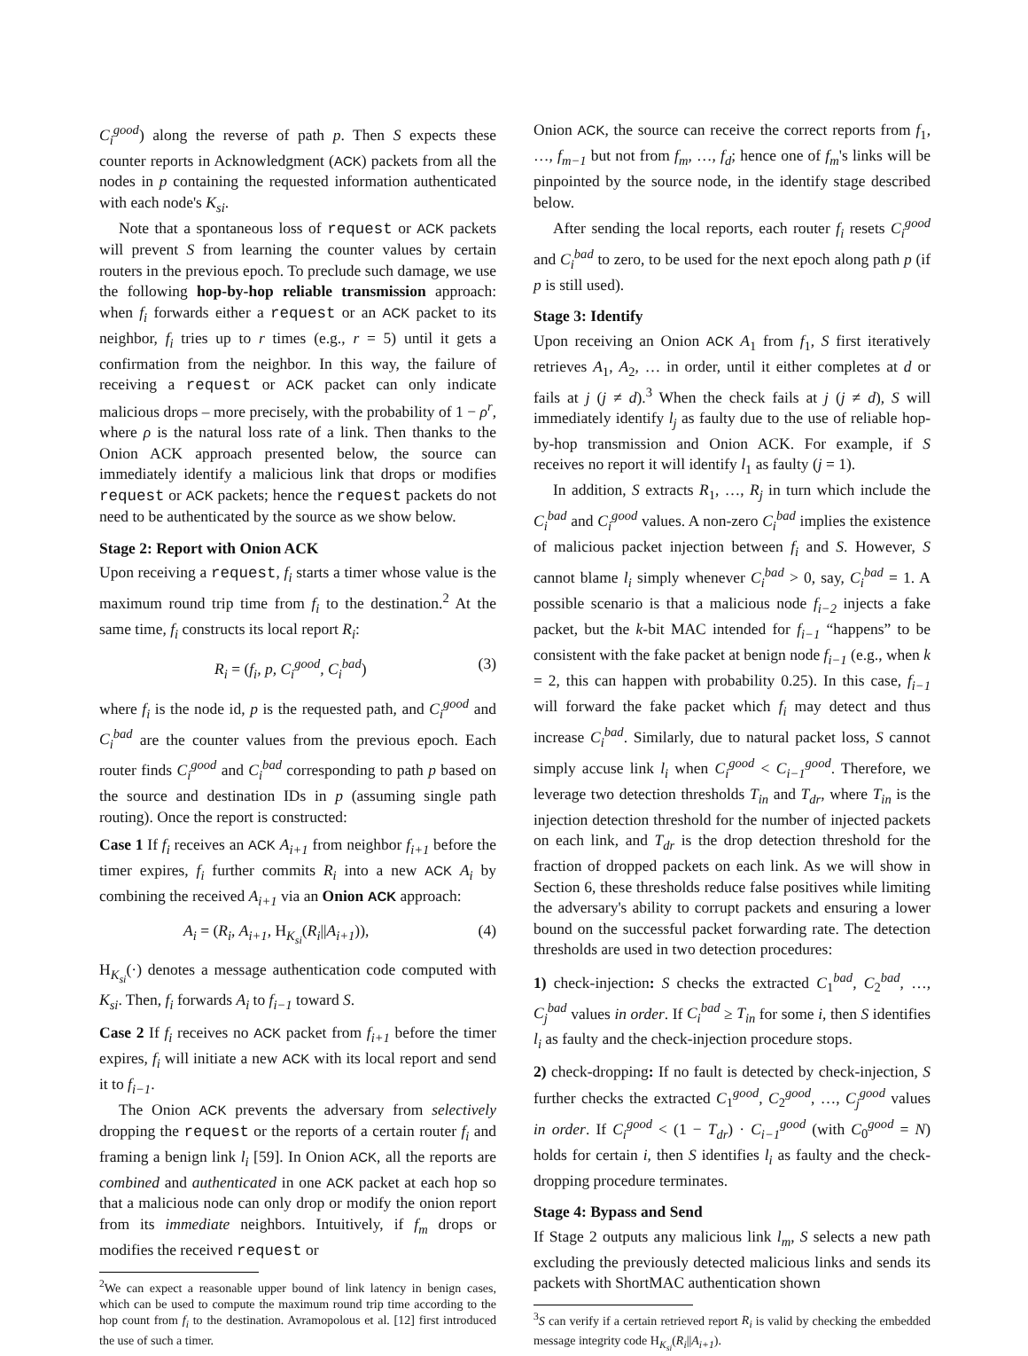C<sub>i</sub><sup>good</sup>) along the reverse of path p. Then S expects these counter reports in Acknowledgment (ACK) packets from all the nodes in p containing the requested information authenticated with each node's K<sub>si</sub>.
Note that a spontaneous loss of request or ACK packets will prevent S from learning the counter values by certain routers in the previous epoch. To preclude such damage, we use the following hop-by-hop reliable transmission approach: when f<sub>i</sub> forwards either a request or an ACK packet to its neighbor, f<sub>i</sub> tries up to r times (e.g., r = 5) until it gets a confirmation from the neighbor. In this way, the failure of receiving a request or ACK packet can only indicate malicious drops – more precisely, with the probability of 1 − ρ<sup>r</sup>, where ρ is the natural loss rate of a link. Then thanks to the Onion ACK approach presented below, the source can immediately identify a malicious link that drops or modifies request or ACK packets; hence the request packets do not need to be authenticated by the source as we show below.
Stage 2: Report with Onion ACK
Upon receiving a request, f<sub>i</sub> starts a timer whose value is the maximum round trip time from f<sub>i</sub> to the destination.<sup>2</sup> At the same time, f<sub>i</sub> constructs its local report R<sub>i</sub>:
R<sub>i</sub> = (f<sub>i</sub>, p, C<sub>i</sub><sup>good</sup>, C<sub>i</sub><sup>bad</sup>) (3)
where f<sub>i</sub> is the node id, p is the requested path, and C<sub>i</sub><sup>good</sup> and C<sub>i</sub><sup>bad</sup> are the counter values from the previous epoch. Each router finds C<sub>i</sub><sup>good</sup> and C<sub>i</sub><sup>bad</sup> corresponding to path p based on the source and destination IDs in p (assuming single path routing). Once the report is constructed:
Case 1 If f<sub>i</sub> receives an ACK A<sub>i+1</sub> from neighbor f<sub>i+1</sub> before the timer expires, f<sub>i</sub> further commits R<sub>i</sub> into a new ACK A<sub>i</sub> by combining the received A<sub>i+1</sub> via an Onion ACK approach:
A<sub>i</sub> = (R<sub>i</sub>, A<sub>i+1</sub>, H<sub>K<sub>si</sub></sub>(R<sub>i</sub>||A<sub>i+1</sub>)), (4)
H<sub>K<sub>si</sub></sub>(·) denotes a message authentication code computed with K<sub>si</sub>. Then, f<sub>i</sub> forwards A<sub>i</sub> to f<sub>i−1</sub> toward S.
Case 2 If f<sub>i</sub> receives no ACK packet from f<sub>i+1</sub> before the timer expires, f<sub>i</sub> will initiate a new ACK with its local report and send it to f<sub>i−1</sub>.
The Onion ACK prevents the adversary from selectively dropping the request or the reports of a certain router f<sub>i</sub> and framing a benign link l<sub>i</sub> [59]. In Onion ACK, all the reports are combined and authenticated in one ACK packet at each hop so that a malicious node can only drop or modify the onion report from its immediate neighbors. Intuitively, if f<sub>m</sub> drops or modifies the received request or
<sup>2</sup> We can expect a reasonable upper bound of link latency in benign cases, which can be used to compute the maximum round trip time according to the hop count from f<sub>i</sub> to the destination. Avramopolous et al. [12] first introduced the use of such a timer.
Onion ACK, the source can receive the correct reports from f<sub>1</sub>, …, f<sub>m−1</sub> but not from f<sub>m</sub>, …, f<sub>d</sub>; hence one of f<sub>m</sub>'s links will be pinpointed by the source node, in the identify stage described below.
After sending the local reports, each router f<sub>i</sub> resets C<sub>i</sub><sup>good</sup> and C<sub>i</sub><sup>bad</sup> to zero, to be used for the next epoch along path p (if p is still used).
Stage 3: Identify
Upon receiving an Onion ACK A<sub>1</sub> from f<sub>1</sub>, S first iteratively retrieves A<sub>1</sub>, A<sub>2</sub>, … in order, until it either completes at d or fails at j (j ≠ d).<sup>3</sup> When the check fails at j (j ≠ d), S will immediately identify l<sub>j</sub> as faulty due to the use of reliable hop-by-hop transmission and Onion ACK. For example, if S receives no report it will identify l<sub>1</sub> as faulty (j = 1).
In addition, S extracts R<sub>1</sub>, …, R<sub>j</sub> in turn which include the C<sub>i</sub><sup>bad</sup> and C<sub>i</sub><sup>good</sup> values. A non-zero C<sub>i</sub><sup>bad</sup> implies the existence of malicious packet injection between f<sub>i</sub> and S. However, S cannot blame l<sub>i</sub> simply whenever C<sub>i</sub><sup>bad</sup> > 0, say, C<sub>i</sub><sup>bad</sup> = 1. A possible scenario is that a malicious node f<sub>i−2</sub> injects a fake packet, but the k-bit MAC intended for f<sub>i−1</sub> “happens” to be consistent with the fake packet at benign node f<sub>i−1</sub> (e.g., when k = 2, this can happen with probability 0.25). In this case, f<sub>i−1</sub> will forward the fake packet which f<sub>i</sub> may detect and thus increase C<sub>i</sub><sup>bad</sup>. Similarly, due to natural packet loss, S cannot simply accuse link l<sub>i</sub> when C<sub>i</sub><sup>good</sup> < C<sub>i−1</sub><sup>good</sup>. Therefore, we leverage two detection thresholds T<sub>in</sub> and T<sub>dr</sub>, where T<sub>in</sub> is the injection detection threshold for the number of injected packets on each link, and T<sub>dr</sub> is the drop detection threshold for the fraction of dropped packets on each link. As we will show in Section 6, these thresholds reduce false positives while limiting the adversary's ability to corrupt packets and ensuring a lower bound on the successful packet forwarding rate. The detection thresholds are used in two detection procedures:
1) check-injection: S checks the extracted C<sub>1</sub><sup>bad</sup>, C<sub>2</sub><sup>bad</sup>, …, C<sub>j</sub><sup>bad</sup> values in order. If C<sub>i</sub><sup>bad</sup> ≥ T<sub>in</sub> for some i, then S identifies l<sub>i</sub> as faulty and the check-injection procedure stops.
2) check-dropping: If no fault is detected by check-injection, S further checks the extracted C<sub>1</sub><sup>good</sup>, C<sub>2</sub><sup>good</sup>, …, C<sub>j</sub><sup>good</sup> values in order. If C<sub>i</sub><sup>good</sup> < (1 − T<sub>dr</sub>) · C<sub>i−1</sub><sup>good</sup> (with C<sub>0</sub><sup>good</sup> = N) holds for certain i, then S identifies l<sub>i</sub> as faulty and the check-dropping procedure terminates.
Stage 4: Bypass and Send
If Stage 2 outputs any malicious link l<sub>m</sub>, S selects a new path excluding the previously detected malicious links and sends its packets with ShortMAC authentication shown
<sup>3</sup> S can verify if a certain retrieved report R<sub>i</sub> is valid by checking the embedded message integrity code H<sub>K<sub>si</sub></sub>(R<sub>i</sub>||A<sub>i+1</sub>).